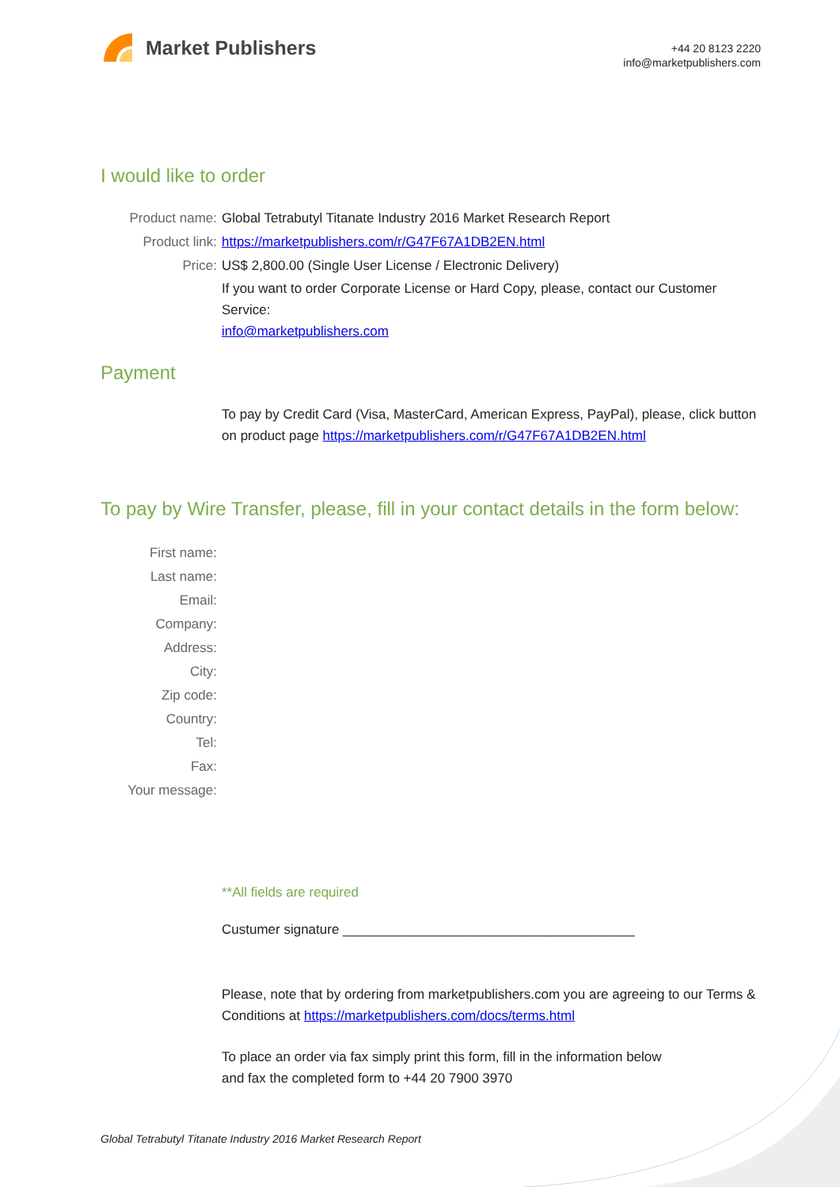Market Publishers
+44 20 8123 2220
info@marketpublishers.com
I would like to order
Product name: Global Tetrabutyl Titanate Industry 2016 Market Research Report
Product link: https://marketpublishers.com/r/G47F67A1DB2EN.html
Price: US$ 2,800.00 (Single User License / Electronic Delivery)
If you want to order Corporate License or Hard Copy, please, contact our Customer Service:
info@marketpublishers.com
Payment
To pay by Credit Card (Visa, MasterCard, American Express, PayPal), please, click button on product page https://marketpublishers.com/r/G47F67A1DB2EN.html
To pay by Wire Transfer, please, fill in your contact details in the form below:
First name:
Last name:
Email:
Company:
Address:
City:
Zip code:
Country:
Tel:
Fax:
Your message:
**All fields are required
Custumer signature _______________________________________
Please, note that by ordering from marketpublishers.com you are agreeing to our Terms & Conditions at https://marketpublishers.com/docs/terms.html
To place an order via fax simply print this form, fill in the information below
and fax the completed form to +44 20 7900 3970
Global Tetrabutyl Titanate Industry 2016 Market Research Report